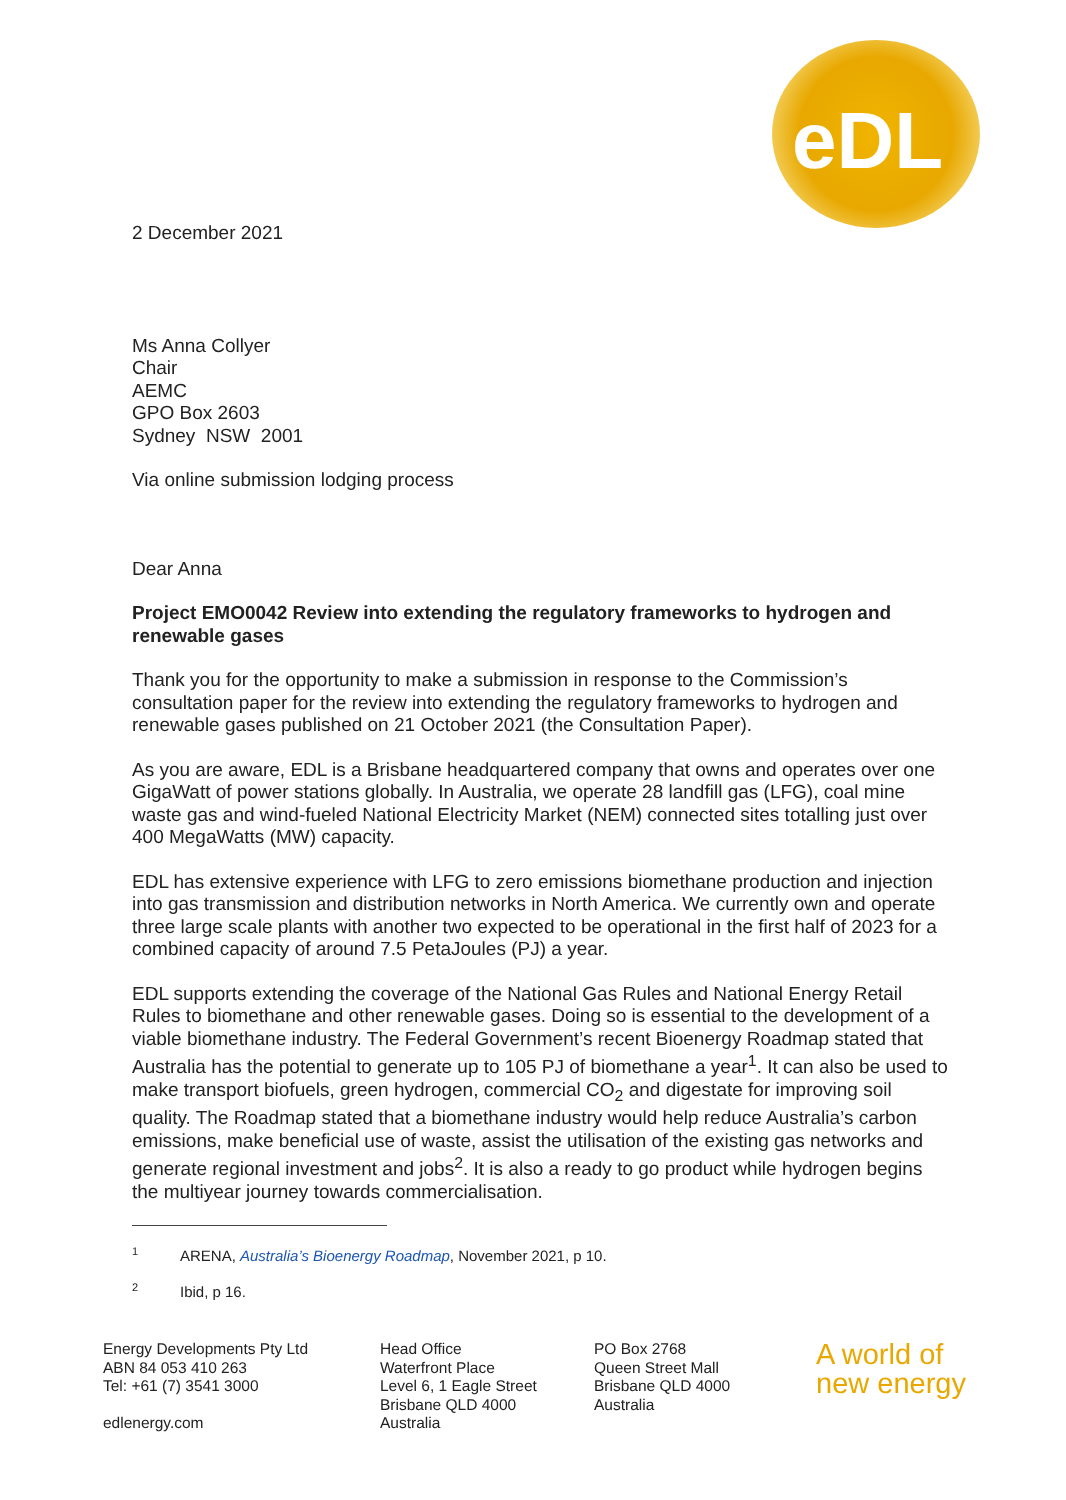eDL
2 December 2021
Ms Anna Collyer
Chair
AEMC
GPO Box 2603
Sydney NSW 2001
Via online submission lodging process
Dear Anna
Project EMO0042 Review into extending the regulatory frameworks to hydrogen and renewable gases
Thank you for the opportunity to make a submission in response to the Commission’s consultation paper for the review into extending the regulatory frameworks to hydrogen and renewable gases published on 21 October 2021 (the Consultation Paper).
As you are aware, EDL is a Brisbane headquartered company that owns and operates over one GigaWatt of power stations globally. In Australia, we operate 28 landfill gas (LFG), coal mine waste gas and wind-fueled National Electricity Market (NEM) connected sites totalling just over 400 MegaWatts (MW) capacity.
EDL has extensive experience with LFG to zero emissions biomethane production and injection into gas transmission and distribution networks in North America. We currently own and operate three large scale plants with another two expected to be operational in the first half of 2023 for a combined capacity of around 7.5 PetaJoules (PJ) a year.
EDL supports extending the coverage of the National Gas Rules and National Energy Retail Rules to biomethane and other renewable gases. Doing so is essential to the development of a viable biomethane industry. The Federal Government’s recent Bioenergy Roadmap stated that Australia has the potential to generate up to 105 PJ of biomethane a year<sup>1</sup>. It can also be used to make transport biofuels, green hydrogen, commercial CO<sub>2</sub> and digestate for improving soil quality. The Roadmap stated that a biomethane industry would help reduce Australia’s carbon emissions, make beneficial use of waste, assist the utilisation of the existing gas networks and generate regional investment and jobs<sup>2</sup>. It is also a ready to go product while hydrogen begins the multiyear journey towards commercialisation.
<sup>1</sup> ARENA, Australia’s Bioenergy Roadmap, November 2021, p 10.
<sup>2</sup> Ibid, p 16.
Energy Developments Pty Ltd
ABN 84 053 410 263
Tel: +61 (7) 3541 3000
edlenergy.com
Head Office
Waterfront Place
Level 6, 1 Eagle Street
Brisbane QLD 4000
Australia
PO Box 2768
Queen Street Mall
Brisbane QLD 4000
Australia
A world of
new energy